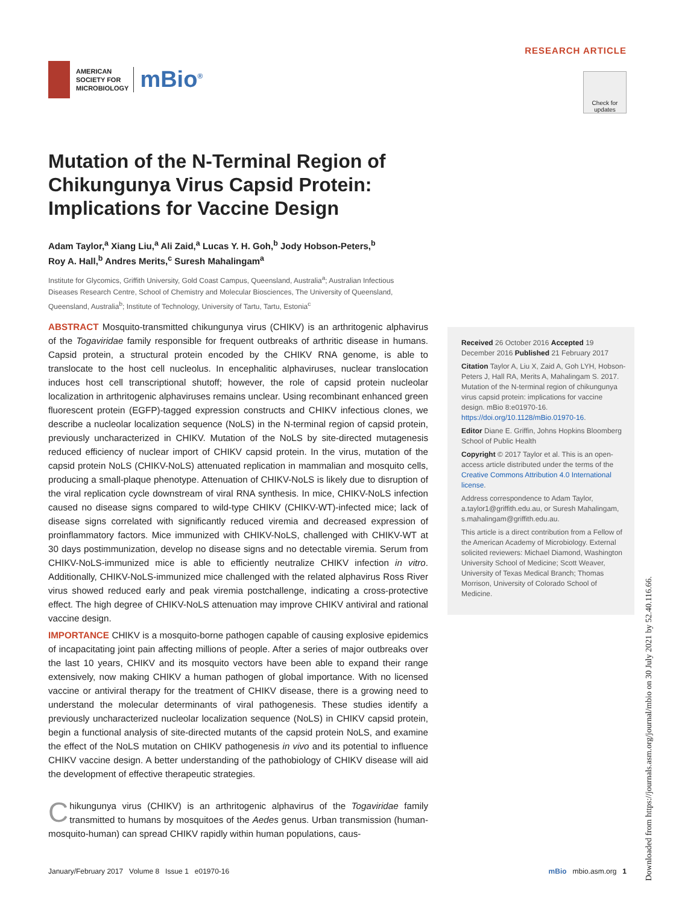AMERICAN
SOCIETY FOR
MICROBIOLOGY
mBio<sup>®</sup>
RESEARCH ARTICLE
Check for updates
Mutation of the N-Terminal Region of Chikungunya Virus Capsid Protein: Implications for Vaccine Design
Adam Taylor,<sup>a</sup> Xiang Liu,<sup>a</sup> Ali Zaid,<sup>a</sup> Lucas Y. H. Goh,<sup>b</sup> Jody Hobson-Peters,<sup>b</sup>
Roy A. Hall,<sup>b</sup> Andres Merits,<sup>c</sup> Suresh Mahalingam<sup>a</sup>
Institute for Glycomics, Griffith University, Gold Coast Campus, Queensland, Australia<sup>a</sup>; Australian Infectious Diseases Research Centre, School of Chemistry and Molecular Biosciences, The University of Queensland, Queensland, Australia<sup>b</sup>; Institute of Technology, University of Tartu, Tartu, Estonia<sup>c</sup>
ABSTRACT Mosquito-transmitted chikungunya virus (CHIKV) is an arthritogenic alphavirus of the Togaviridae family responsible for frequent outbreaks of arthritic disease in humans. Capsid protein, a structural protein encoded by the CHIKV RNA genome, is able to translocate to the host cell nucleolus. In encephalitic alphaviruses, nuclear translocation induces host cell transcriptional shutoff; however, the role of capsid protein nucleolar localization in arthritogenic alphaviruses remains unclear. Using recombinant enhanced green fluorescent protein (EGFP)-tagged expression constructs and CHIKV infectious clones, we describe a nucleolar localization sequence (NoLS) in the N-terminal region of capsid protein, previously uncharacterized in CHIKV. Mutation of the NoLS by site-directed mutagenesis reduced efficiency of nuclear import of CHIKV capsid protein. In the virus, mutation of the capsid protein NoLS (CHIKV-NoLS) attenuated replication in mammalian and mosquito cells, producing a small-plaque phenotype. Attenuation of CHIKV-NoLS is likely due to disruption of the viral replication cycle downstream of viral RNA synthesis. In mice, CHIKV-NoLS infection caused no disease signs compared to wild-type CHIKV (CHIKV-WT)-infected mice; lack of disease signs correlated with significantly reduced viremia and decreased expression of proinflammatory factors. Mice immunized with CHIKV-NoLS, challenged with CHIKV-WT at 30 days postimmunization, develop no disease signs and no detectable viremia. Serum from CHIKV-NoLS-immunized mice is able to efficiently neutralize CHIKV infection in vitro. Additionally, CHIKV-NoLS-immunized mice challenged with the related alphavirus Ross River virus showed reduced early and peak viremia postchallenge, indicating a cross-protective effect. The high degree of CHIKV-NoLS attenuation may improve CHIKV antiviral and rational vaccine design.
IMPORTANCE CHIKV is a mosquito-borne pathogen capable of causing explosive epidemics of incapacitating joint pain affecting millions of people. After a series of major outbreaks over the last 10 years, CHIKV and its mosquito vectors have been able to expand their range extensively, now making CHIKV a human pathogen of global importance. With no licensed vaccine or antiviral therapy for the treatment of CHIKV disease, there is a growing need to understand the molecular determinants of viral pathogenesis. These studies identify a previously uncharacterized nucleolar localization sequence (NoLS) in CHIKV capsid protein, begin a functional analysis of site-directed mutants of the capsid protein NoLS, and examine the effect of the NoLS mutation on CHIKV pathogenesis in vivo and its potential to influence CHIKV vaccine design. A better understanding of the pathobiology of CHIKV disease will aid the development of effective therapeutic strategies.
Chikungunya virus (CHIKV) is an arthritogenic alphavirus of the Togaviridae family transmitted to humans by mosquitoes of the Aedes genus. Urban transmission (human-mosquito-human) can spread CHIKV rapidly within human populations, caus-
Received 26 October 2016 Accepted 19 December 2016 Published 21 February 2017
Citation Taylor A, Liu X, Zaid A, Goh LYH, Hobson-Peters J, Hall RA, Merits A, Mahalingam S. 2017. Mutation of the N-terminal region of chikungunya virus capsid protein: implications for vaccine design. mBio 8:e01970-16. https://doi.org/10.1128/mBio.01970-16.
Editor Diane E. Griffin, Johns Hopkins Bloomberg School of Public Health
Copyright © 2017 Taylor et al. This is an open-access article distributed under the terms of the Creative Commons Attribution 4.0 International license.
Address correspondence to Adam Taylor, a.taylor1@griffith.edu.au, or Suresh Mahalingam, s.mahalingam@griffith.edu.au.
This article is a direct contribution from a Fellow of the American Academy of Microbiology. External solicited reviewers: Michael Diamond, Washington University School of Medicine; Scott Weaver, University of Texas Medical Branch; Thomas Morrison, University of Colorado School of Medicine.
January/February 2017 Volume 8 Issue 1 e01970-16 mBio mbio.asm.org 1
Downloaded from https://journals.asm.org/journal/mbio on 30 July 2021 by 52.40.116.66.